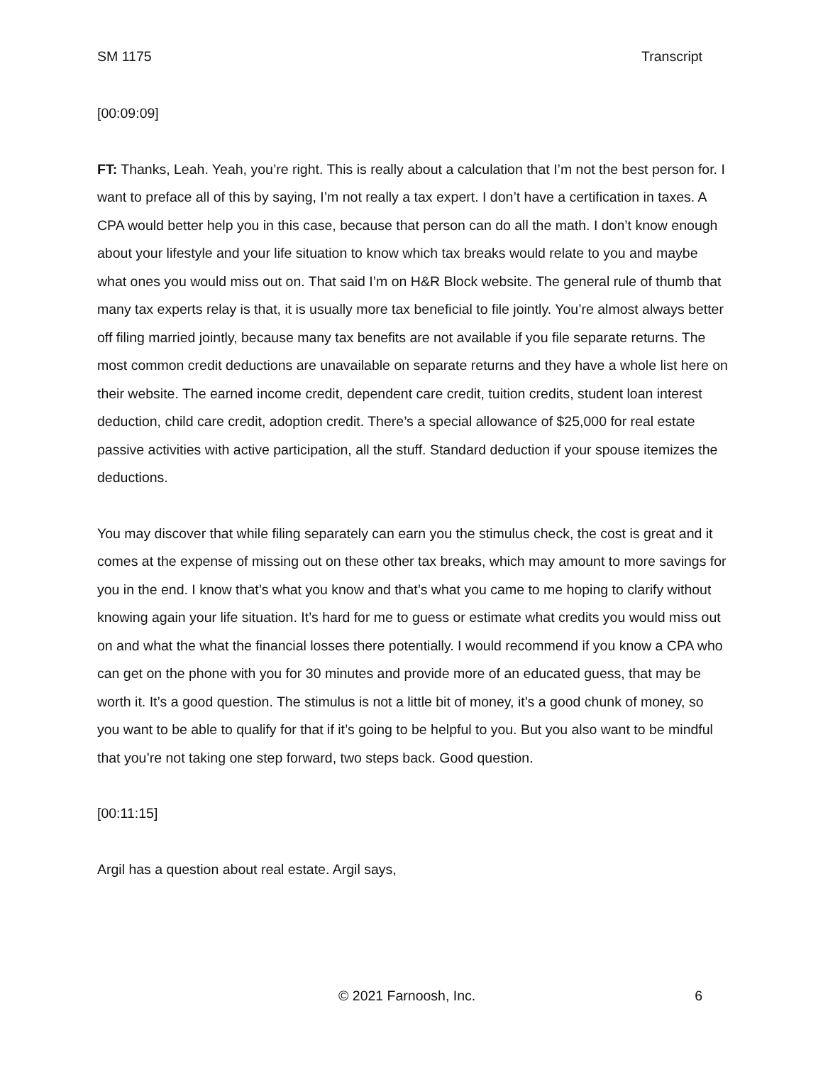SM 1175 Transcript
[00:09:09]
FT: Thanks, Leah. Yeah, you’re right. This is really about a calculation that I’m not the best person for. I want to preface all of this by saying, I’m not really a tax expert. I don’t have a certification in taxes. A CPA would better help you in this case, because that person can do all the math. I don’t know enough about your lifestyle and your life situation to know which tax breaks would relate to you and maybe what ones you would miss out on. That said I’m on H&R Block website. The general rule of thumb that many tax experts relay is that, it is usually more tax beneficial to file jointly. You’re almost always better off filing married jointly, because many tax benefits are not available if you file separate returns. The most common credit deductions are unavailable on separate returns and they have a whole list here on their website. The earned income credit, dependent care credit, tuition credits, student loan interest deduction, child care credit, adoption credit. There’s a special allowance of $25,000 for real estate passive activities with active participation, all the stuff. Standard deduction if your spouse itemizes the deductions.
You may discover that while filing separately can earn you the stimulus check, the cost is great and it comes at the expense of missing out on these other tax breaks, which may amount to more savings for you in the end. I know that’s what you know and that’s what you came to me hoping to clarify without knowing again your life situation. It’s hard for me to guess or estimate what credits you would miss out on and what the what the financial losses there potentially. I would recommend if you know a CPA who can get on the phone with you for 30 minutes and provide more of an educated guess, that may be worth it. It’s a good question. The stimulus is not a little bit of money, it’s a good chunk of money, so you want to be able to qualify for that if it’s going to be helpful to you. But you also want to be mindful that you’re not taking one step forward, two steps back. Good question.
[00:11:15]
Argil has a question about real estate. Argil says,
© 2021 Farnoosh, Inc. 6